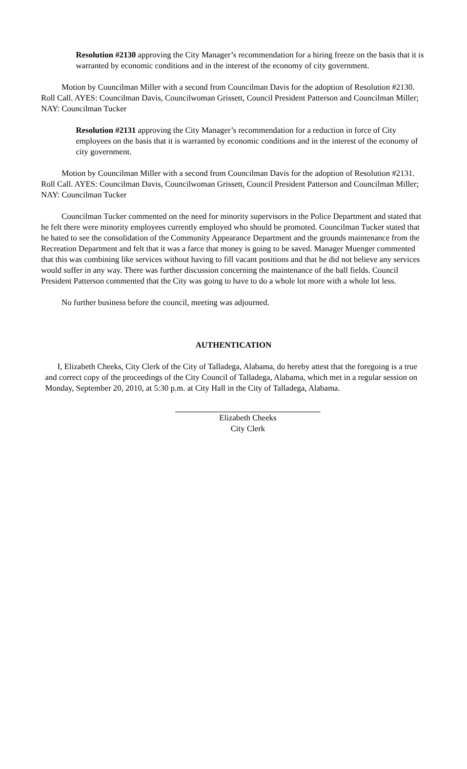Resolution #2130 approving the City Manager’s recommendation for a hiring freeze on the basis that it is warranted by economic conditions and in the interest of the economy of city government.
Motion by Councilman Miller with a second from Councilman Davis for the adoption of Resolution #2130. Roll Call. AYES: Councilman Davis, Councilwoman Grissett, Council President Patterson and Councilman Miller; NAY: Councilman Tucker
Resolution #2131 approving the City Manager’s recommendation for a reduction in force of City employees on the basis that it is warranted by economic conditions and in the interest of the economy of city government.
Motion by Councilman Miller with a second from Councilman Davis for the adoption of Resolution #2131. Roll Call. AYES: Councilman Davis, Councilwoman Grissett, Council President Patterson and Councilman Miller; NAY: Councilman Tucker
Councilman Tucker commented on the need for minority supervisors in the Police Department and stated that he felt there were minority employees currently employed who should be promoted. Councilman Tucker stated that he hated to see the consolidation of the Community Appearance Department and the grounds maintenance from the Recreation Department and felt that it was a farce that money is going to be saved. Manager Muenger commented that this was combining like services without having to fill vacant positions and that he did not believe any services would suffer in any way. There was further discussion concerning the maintenance of the ball fields. Council President Patterson commented that the City was going to have to do a whole lot more with a whole lot less.
No further business before the council, meeting was adjourned.
AUTHENTICATION
I, Elizabeth Cheeks, City Clerk of the City of Talladega, Alabama, do hereby attest that the foregoing is a true and correct copy of the proceedings of the City Council of Talladega, Alabama, which met in a regular session on Monday, September 20, 2010, at 5:30 p.m. at City Hall in the City of Talladega, Alabama.
Elizabeth Cheeks
City Clerk